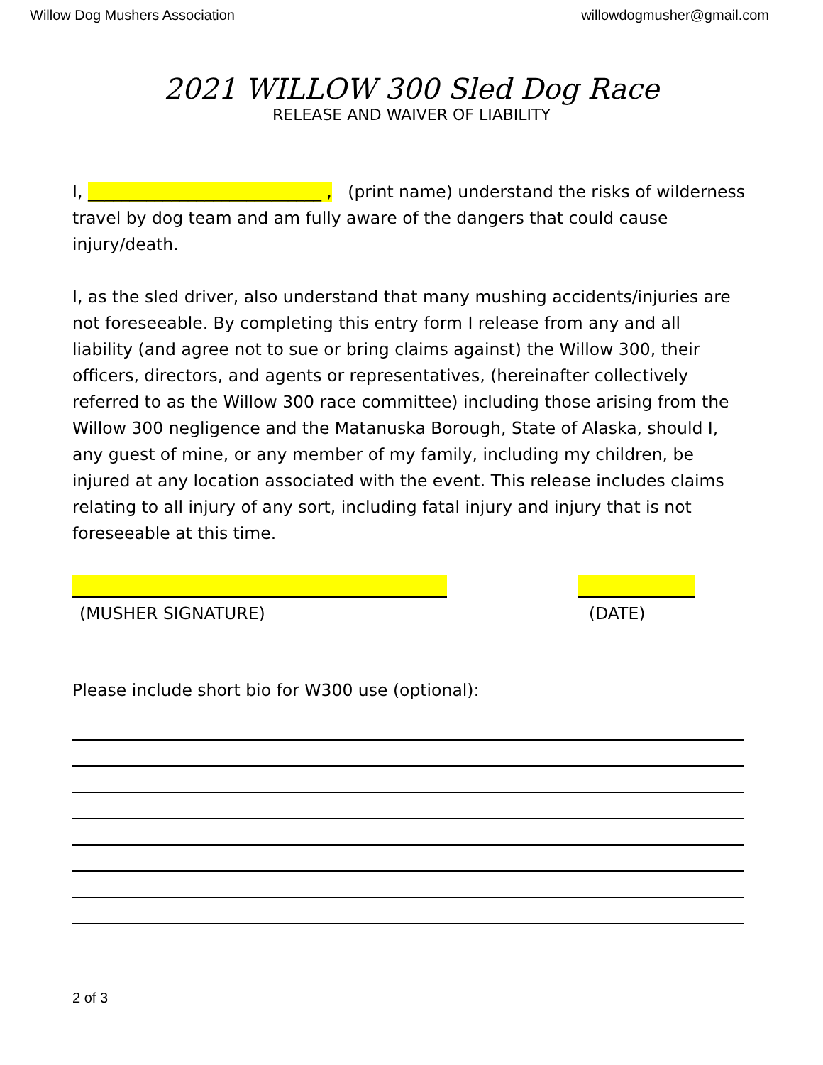Willow Dog Mushers Association willowdogmusher@gmail.com
2021 WILLOW 300 Sled Dog Race
RELEASE AND WAIVER OF LIABILITY
I, ____________________________ , (print name) understand the risks of wilderness travel by dog team and am fully aware of the dangers that could cause injury/death.
I, as the sled driver, also understand that many mushing accidents/injuries are not foreseeable. By completing this entry form I release from any and all liability (and agree not to sue or bring claims against) the Willow 300, their officers, directors, and agents or representatives, (hereinafter collectively referred to as the Willow 300 race committee) including those arising from the Willow 300 negligence and the Matanuska Borough, State of Alaska, should I, any guest of mine, or any member of my family, including my children, be injured at any location associated with the event. This release includes claims relating to all injury of any sort, including fatal injury and injury that is not foreseeable at this time.
(MUSHER SIGNATURE) (DATE)
Please include short bio for W300 use (optional):
2 of 3